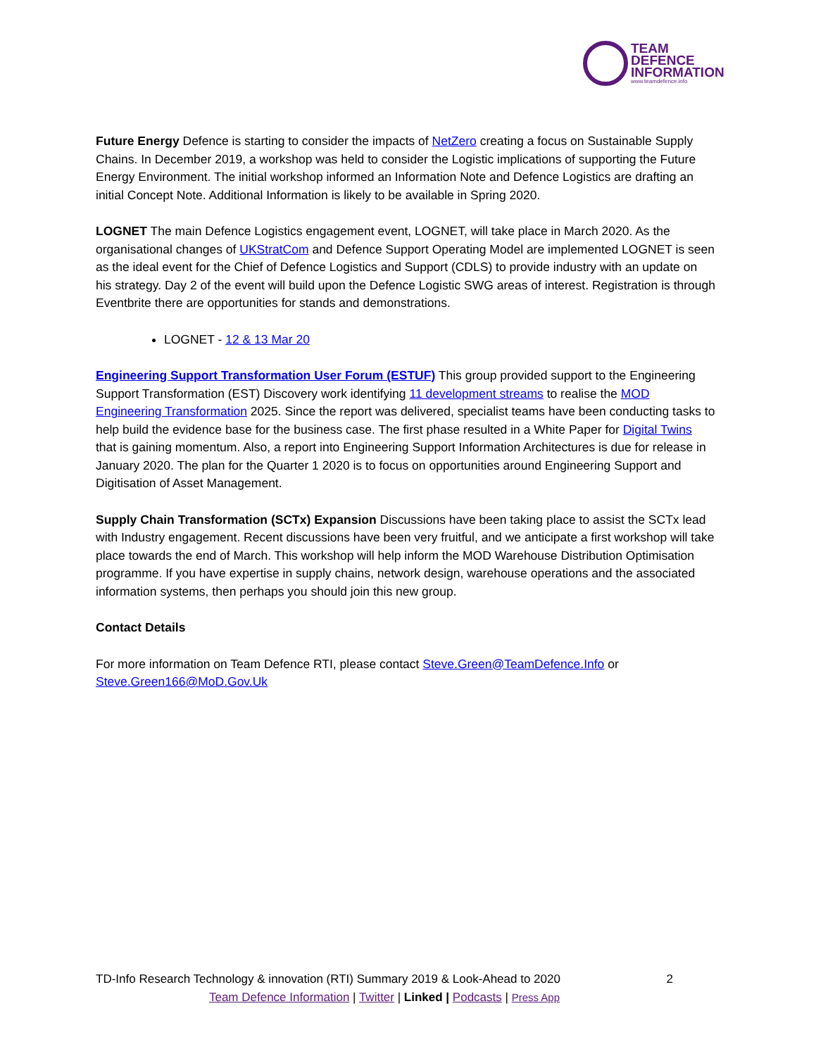TEAM
DEFENCE
INFORMATION
www.teamdefence.info
Future Energy Defence is starting to consider the impacts of NetZero creating a focus on Sustainable Supply Chains. In December 2019, a workshop was held to consider the Logistic implications of supporting the Future Energy Environment. The initial workshop informed an Information Note and Defence Logistics are drafting an initial Concept Note. Additional Information is likely to be available in Spring 2020.
LOGNET The main Defence Logistics engagement event, LOGNET, will take place in March 2020. As the organisational changes of UKStratCom and Defence Support Operating Model are implemented LOGNET is seen as the ideal event for the Chief of Defence Logistics and Support (CDLS) to provide industry with an update on his strategy. Day 2 of the event will build upon the Defence Logistic SWG areas of interest. Registration is through Eventbrite there are opportunities for stands and demonstrations.
LOGNET - 12 & 13 Mar 20
Engineering Support Transformation User Forum (ESTUF) This group provided support to the Engineering Support Transformation (EST) Discovery work identifying 11 development streams to realise the MOD Engineering Transformation 2025. Since the report was delivered, specialist teams have been conducting tasks to help build the evidence base for the business case. The first phase resulted in a White Paper for Digital Twins that is gaining momentum. Also, a report into Engineering Support Information Architectures is due for release in January 2020. The plan for the Quarter 1 2020 is to focus on opportunities around Engineering Support and Digitisation of Asset Management.
Supply Chain Transformation (SCTx) Expansion Discussions have been taking place to assist the SCTx lead with Industry engagement. Recent discussions have been very fruitful, and we anticipate a first workshop will take place towards the end of March. This workshop will help inform the MOD Warehouse Distribution Optimisation programme. If you have expertise in supply chains, network design, warehouse operations and the associated information systems, then perhaps you should join this new group.
Contact Details
For more information on Team Defence RTI, please contact Steve.Green@TeamDefence.Info or Steve.Green166@MoD.Gov.Uk
TD-Info Research Technology & innovation (RTI) Summary 2019 & Look-Ahead to 2020 2
Team Defence Information | Twitter | Linked | Podcasts | Press App